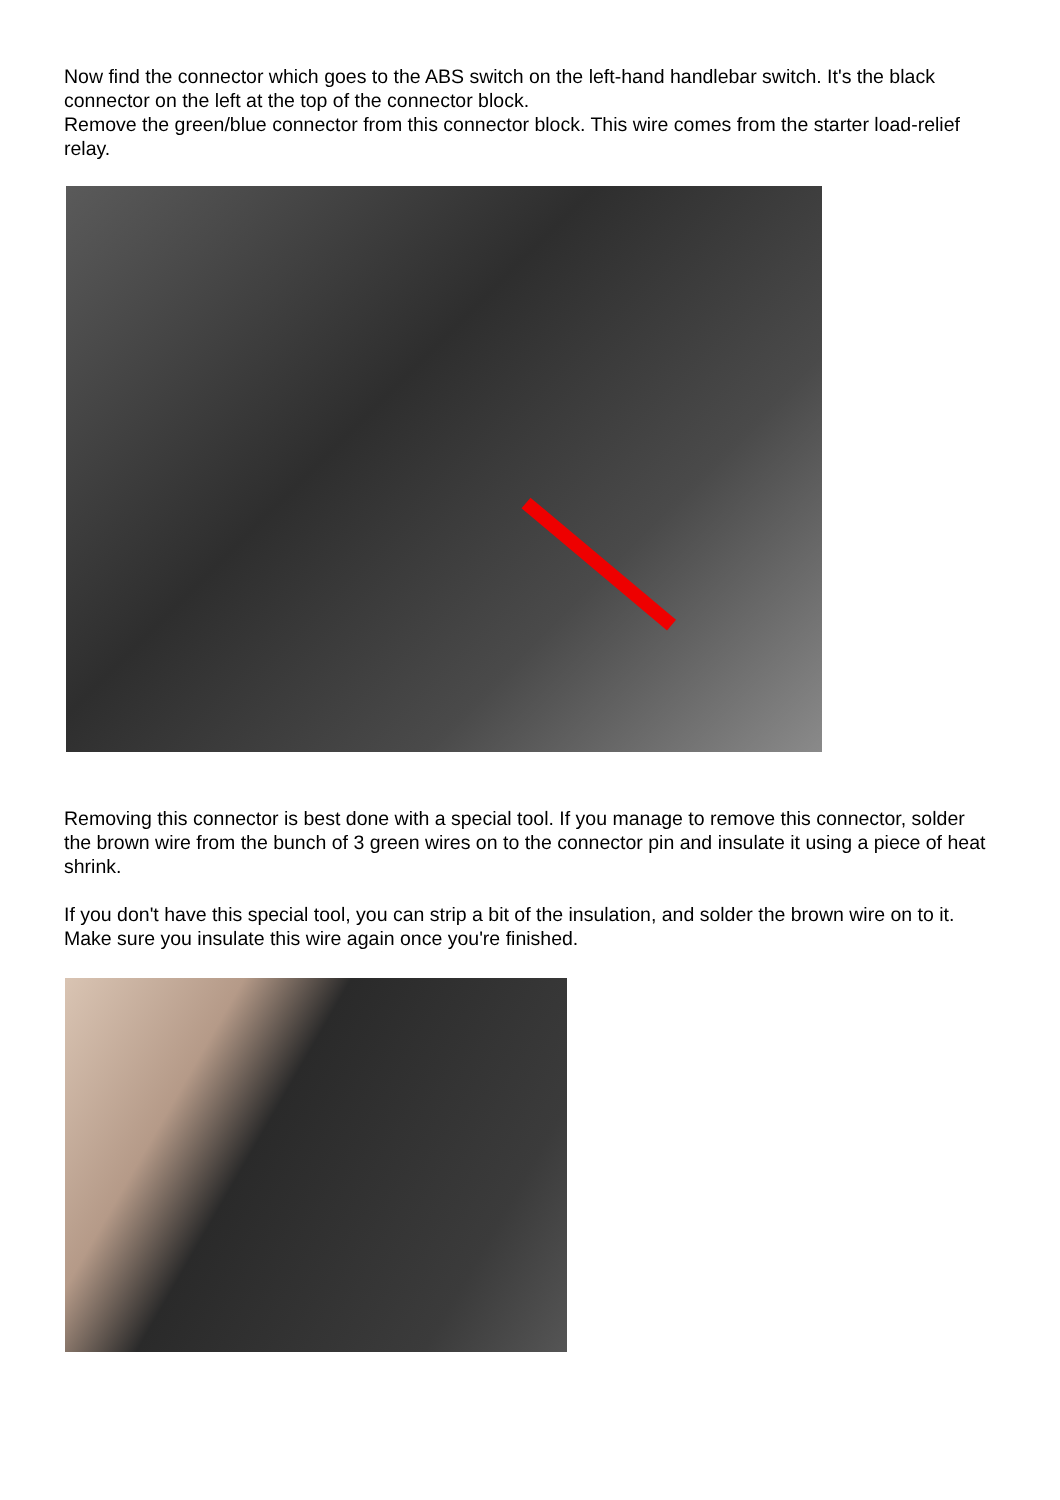Now find the connector which goes to the ABS switch on the left-hand handlebar switch. It's the black connector on the left at the top of the connector block.
Remove the green/blue connector from this connector block. This wire comes from the starter load-relief relay.
Removing this connector is best done with a special tool. If you manage to remove this connector, solder the brown wire from the bunch of 3 green wires on to the connector pin and insulate it using a piece of heat shrink.
If you don't have this special tool, you can strip a bit of the insulation, and solder the brown wire on to it. Make sure you insulate this wire again once you're finished.